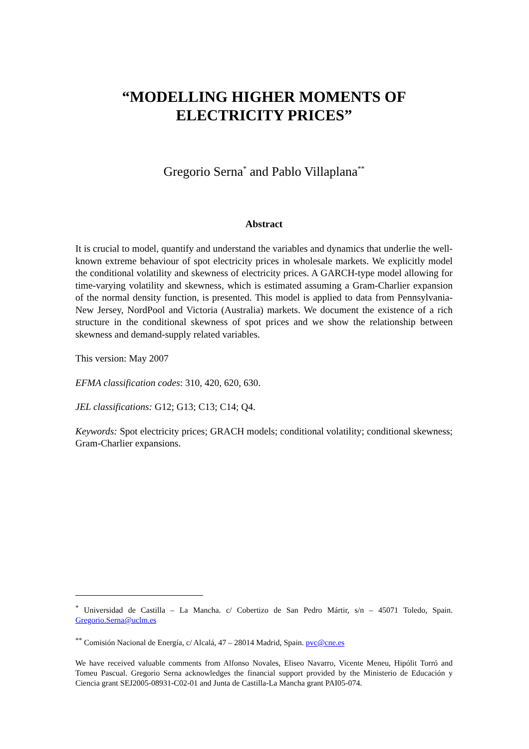“MODELLING HIGHER MOMENTS OF
ELECTRICITY PRICES”
Gregorio Serna<sup>*</sup> and Pablo Villaplana<sup>**</sup>
Abstract
It is crucial to model, quantify and understand the variables and dynamics that underlie the well-known extreme behaviour of spot electricity prices in wholesale markets. We explicitly model the conditional volatility and skewness of electricity prices. A GARCH-type model allowing for time-varying volatility and skewness, which is estimated assuming a Gram-Charlier expansion of the normal density function, is presented. This model is applied to data from Pennsylvania- New Jersey, NordPool and Victoria (Australia) markets. We document the existence of a rich structure in the conditional skewness of spot prices and we show the relationship between skewness and demand-supply related variables.
This version: May 2007
EFMA classification codes: 310, 420, 620, 630.
JEL classifications: G12; G13; C13; C14; Q4.
Keywords: Spot electricity prices; GRACH models; conditional volatility; conditional skewness; Gram-Charlier expansions.
<sup>*</sup> Universidad de Castilla – La Mancha. c/ Cobertizo de San Pedro Mártir, s/n – 45071 Toledo, Spain. Gregorio.Serna@uclm.es
<sup>**</sup> Comisión Nacional de Energía, c/ Alcalá, 47 – 28014 Madrid, Spain. pvc@cne.es
We have received valuable comments from Alfonso Novales, Eliseo Navarro, Vicente Meneu, Hipólit Torró and Tomeu Pascual. Gregorio Serna acknowledges the financial support provided by the Ministerio de Educación y Ciencia grant SEJ2005-08931-C02-01 and Junta de Castilla-La Mancha grant PAI05-074.